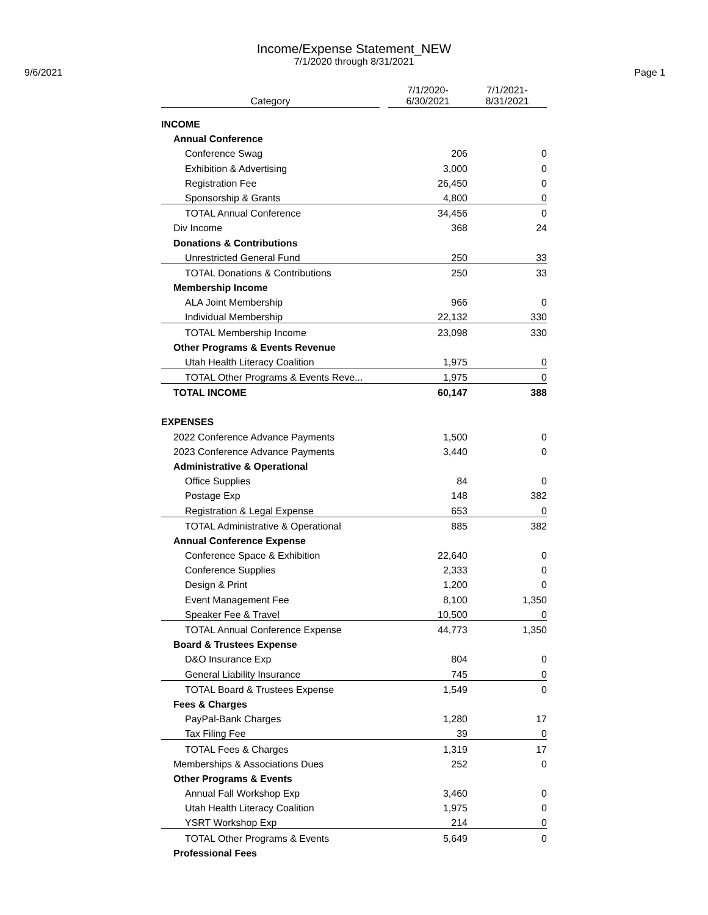Income/Expense Statement_NEW
7/1/2020 through 8/31/2021
9/6/2021 Page 1
| Category | | 7/1/2020- 6/30/2021 | 7/1/2021- 8/31/2021 |
| --- | --- | --- | --- |
| INCOME | | | |
| Annual Conference | | | |
| Conference Swag | | 206 | 0 |
| Exhibition & Advertising | | 3,000 | 0 |
| Registration Fee | | 26,450 | 0 |
| Sponsorship & Grants | | 4,800 | 0 |
| TOTAL Annual Conference | | 34,456 | 0 |
| Div Income | | 368 | 24 |
| Donations & Contributions | | | |
| Unrestricted General Fund | | 250 | 33 |
| TOTAL Donations & Contributions | | 250 | 33 |
| Membership Income | | | |
| ALA Joint Membership | | 966 | 0 |
| Individual Membership | | 22,132 | 330 |
| TOTAL Membership Income | | 23,098 | 330 |
| Other Programs & Events Revenue | | | |
| Utah Health Literacy Coalition | | 1,975 | 0 |
| TOTAL Other Programs & Events Reve... | | 1,975 | 0 |
| TOTAL INCOME | | 60,147 | 388 |
| EXPENSES | | | |
| 2022 Conference Advance Payments | | 1,500 | 0 |
| 2023 Conference Advance Payments | | 3,440 | 0 |
| Administrative & Operational | | | |
| Office Supplies | | 84 | 0 |
| Postage Exp | | 148 | 382 |
| Registration & Legal Expense | | 653 | 0 |
| TOTAL Administrative & Operational | | 885 | 382 |
| Annual Conference Expense | | | |
| Conference Space & Exhibition | | 22,640 | 0 |
| Conference Supplies | | 2,333 | 0 |
| Design & Print | | 1,200 | 0 |
| Event Management Fee | | 8,100 | 1,350 |
| Speaker Fee & Travel | | 10,500 | 0 |
| TOTAL Annual Conference Expense | | 44,773 | 1,350 |
| Board & Trustees Expense | | | |
| D&O Insurance Exp | | 804 | 0 |
| General Liability Insurance | | 745 | 0 |
| TOTAL Board & Trustees Expense | | 1,549 | 0 |
| Fees & Charges | | | |
| PayPal-Bank Charges | | 1,280 | 17 |
| Tax Filing Fee | | 39 | 0 |
| TOTAL Fees & Charges | | 1,319 | 17 |
| Memberships & Associations Dues | | 252 | 0 |
| Other Programs & Events | | | |
| Annual Fall Workshop Exp | | 3,460 | 0 |
| Utah Health Literacy Coalition | | 1,975 | 0 |
| YSRT Workshop Exp | | 214 | 0 |
| TOTAL Other Programs & Events | | 5,649 | 0 |
| Professional Fees | | | |